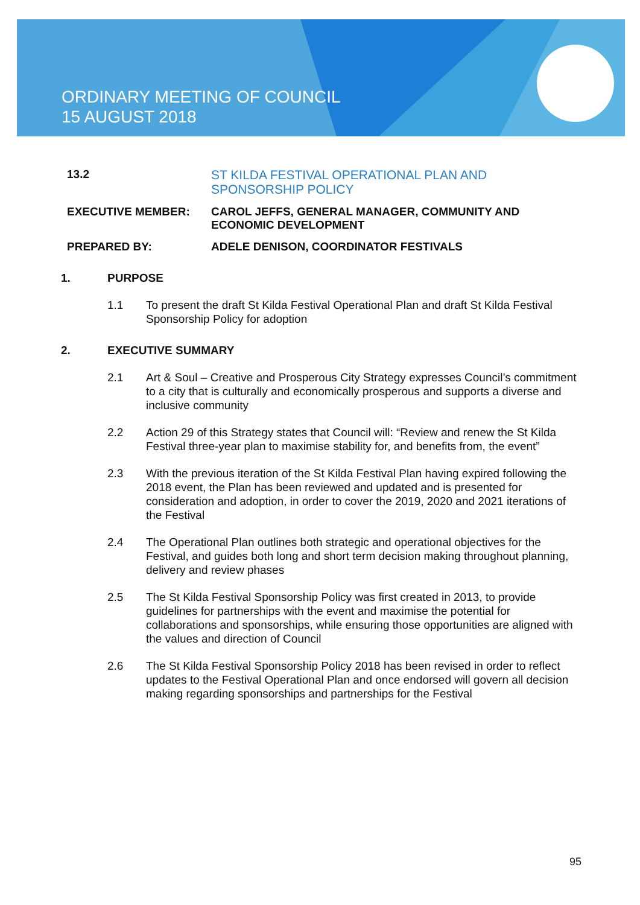ORDINARY MEETING OF COUNCIL
15 AUGUST 2018
13.2 ST KILDA FESTIVAL OPERATIONAL PLAN AND
SPONSORSHIP POLICY
EXECUTIVE MEMBER: CAROL JEFFS, GENERAL MANAGER, COMMUNITY AND
ECONOMIC DEVELOPMENT
PREPARED BY: ADELE DENISON, COORDINATOR FESTIVALS
1. PURPOSE
1.1 To present the draft St Kilda Festival Operational Plan and draft St Kilda Festival Sponsorship Policy for adoption
2. EXECUTIVE SUMMARY
2.1 Art & Soul – Creative and Prosperous City Strategy expresses Council’s commitment to a city that is culturally and economically prosperous and supports a diverse and inclusive community
2.2 Action 29 of this Strategy states that Council will: “Review and renew the St Kilda Festival three-year plan to maximise stability for, and benefits from, the event”
2.3 With the previous iteration of the St Kilda Festival Plan having expired following the 2018 event, the Plan has been reviewed and updated and is presented for consideration and adoption, in order to cover the 2019, 2020 and 2021 iterations of the Festival
2.4 The Operational Plan outlines both strategic and operational objectives for the Festival, and guides both long and short term decision making throughout planning, delivery and review phases
2.5 The St Kilda Festival Sponsorship Policy was first created in 2013, to provide guidelines for partnerships with the event and maximise the potential for collaborations and sponsorships, while ensuring those opportunities are aligned with the values and direction of Council
2.6 The St Kilda Festival Sponsorship Policy 2018 has been revised in order to reflect updates to the Festival Operational Plan and once endorsed will govern all decision making regarding sponsorships and partnerships for the Festival
95